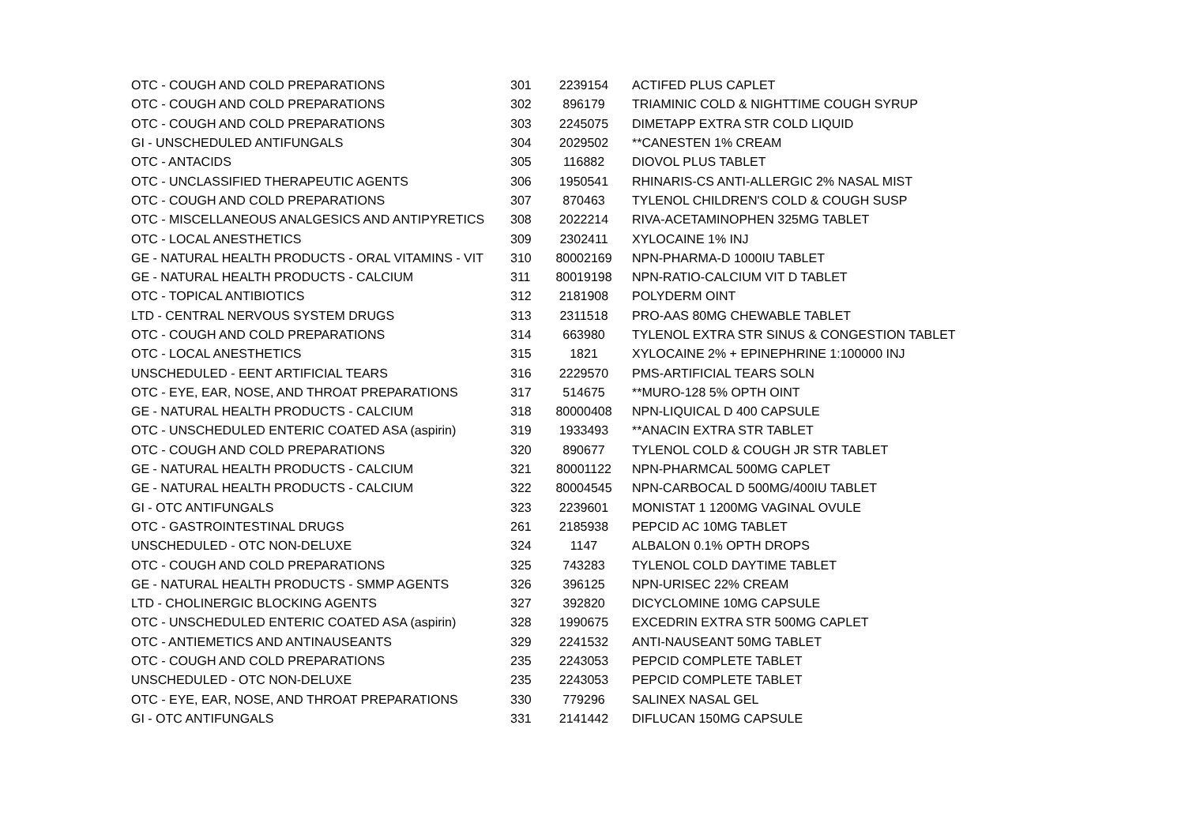| OTC - COUGH AND COLD PREPARATIONS | 301 | 2239154 | ACTIFED PLUS CAPLET |
| OTC - COUGH AND COLD PREPARATIONS | 302 | 896179 | TRIAMINIC COLD & NIGHTTIME COUGH SYRUP |
| OTC - COUGH AND COLD PREPARATIONS | 303 | 2245075 | DIMETAPP EXTRA STR COLD LIQUID |
| GI - UNSCHEDULED ANTIFUNGALS | 304 | 2029502 | **CANESTEN 1% CREAM |
| OTC - ANTACIDS | 305 | 116882 | DIOVOL PLUS TABLET |
| OTC - UNCLASSIFIED THERAPEUTIC AGENTS | 306 | 1950541 | RHINARIS-CS ANTI-ALLERGIC 2% NASAL MIST |
| OTC - COUGH AND COLD PREPARATIONS | 307 | 870463 | TYLENOL CHILDREN'S COLD & COUGH SUSP |
| OTC - MISCELLANEOUS ANALGESICS AND ANTIPYRETICS | 308 | 2022214 | RIVA-ACETAMINOPHEN 325MG TABLET |
| OTC - LOCAL ANESTHETICS | 309 | 2302411 | XYLOCAINE 1% INJ |
| GE - NATURAL HEALTH PRODUCTS - ORAL VITAMINS - VIT | 310 | 80002169 | NPN-PHARMA-D 1000IU TABLET |
| GE - NATURAL HEALTH PRODUCTS - CALCIUM | 311 | 80019198 | NPN-RATIO-CALCIUM VIT D TABLET |
| OTC - TOPICAL ANTIBIOTICS | 312 | 2181908 | POLYDERM OINT |
| LTD - CENTRAL NERVOUS SYSTEM DRUGS | 313 | 2311518 | PRO-AAS 80MG CHEWABLE TABLET |
| OTC - COUGH AND COLD PREPARATIONS | 314 | 663980 | TYLENOL EXTRA STR SINUS & CONGESTION TABLET |
| OTC - LOCAL ANESTHETICS | 315 | 1821 | XYLOCAINE 2% + EPINEPHRINE 1:100000 INJ |
| UNSCHEDULED - EENT ARTIFICIAL TEARS | 316 | 2229570 | PMS-ARTIFICIAL TEARS SOLN |
| OTC - EYE, EAR, NOSE, AND THROAT PREPARATIONS | 317 | 514675 | **MURO-128 5% OPTH OINT |
| GE - NATURAL HEALTH PRODUCTS - CALCIUM | 318 | 80000408 | NPN-LIQUICAL D 400 CAPSULE |
| OTC - UNSCHEDULED ENTERIC COATED ASA (aspirin) | 319 | 1933493 | **ANACIN EXTRA STR TABLET |
| OTC - COUGH AND COLD PREPARATIONS | 320 | 890677 | TYLENOL COLD & COUGH JR STR TABLET |
| GE - NATURAL HEALTH PRODUCTS - CALCIUM | 321 | 80001122 | NPN-PHARMCAL 500MG CAPLET |
| GE - NATURAL HEALTH PRODUCTS - CALCIUM | 322 | 80004545 | NPN-CARBOCAL D 500MG/400IU TABLET |
| GI - OTC ANTIFUNGALS | 323 | 2239601 | MONISTAT 1 1200MG VAGINAL OVULE |
| OTC - GASTROINTESTINAL DRUGS | 261 | 2185938 | PEPCID AC 10MG TABLET |
| UNSCHEDULED - OTC NON-DELUXE | 324 | 1147 | ALBALON 0.1% OPTH DROPS |
| OTC - COUGH AND COLD PREPARATIONS | 325 | 743283 | TYLENOL COLD DAYTIME TABLET |
| GE - NATURAL HEALTH PRODUCTS - SMMP AGENTS | 326 | 396125 | NPN-URISEC 22% CREAM |
| LTD - CHOLINERGIC BLOCKING AGENTS | 327 | 392820 | DICYCLOMINE 10MG CAPSULE |
| OTC - UNSCHEDULED ENTERIC COATED ASA (aspirin) | 328 | 1990675 | EXCEDRIN EXTRA STR 500MG CAPLET |
| OTC - ANTIEMETICS AND ANTINAUSEANTS | 329 | 2241532 | ANTI-NAUSEANT 50MG TABLET |
| OTC - COUGH AND COLD PREPARATIONS | 235 | 2243053 | PEPCID COMPLETE TABLET |
| UNSCHEDULED - OTC NON-DELUXE | 235 | 2243053 | PEPCID COMPLETE TABLET |
| OTC - EYE, EAR, NOSE, AND THROAT PREPARATIONS | 330 | 779296 | SALINEX NASAL GEL |
| GI - OTC ANTIFUNGALS | 331 | 2141442 | DIFLUCAN 150MG CAPSULE |